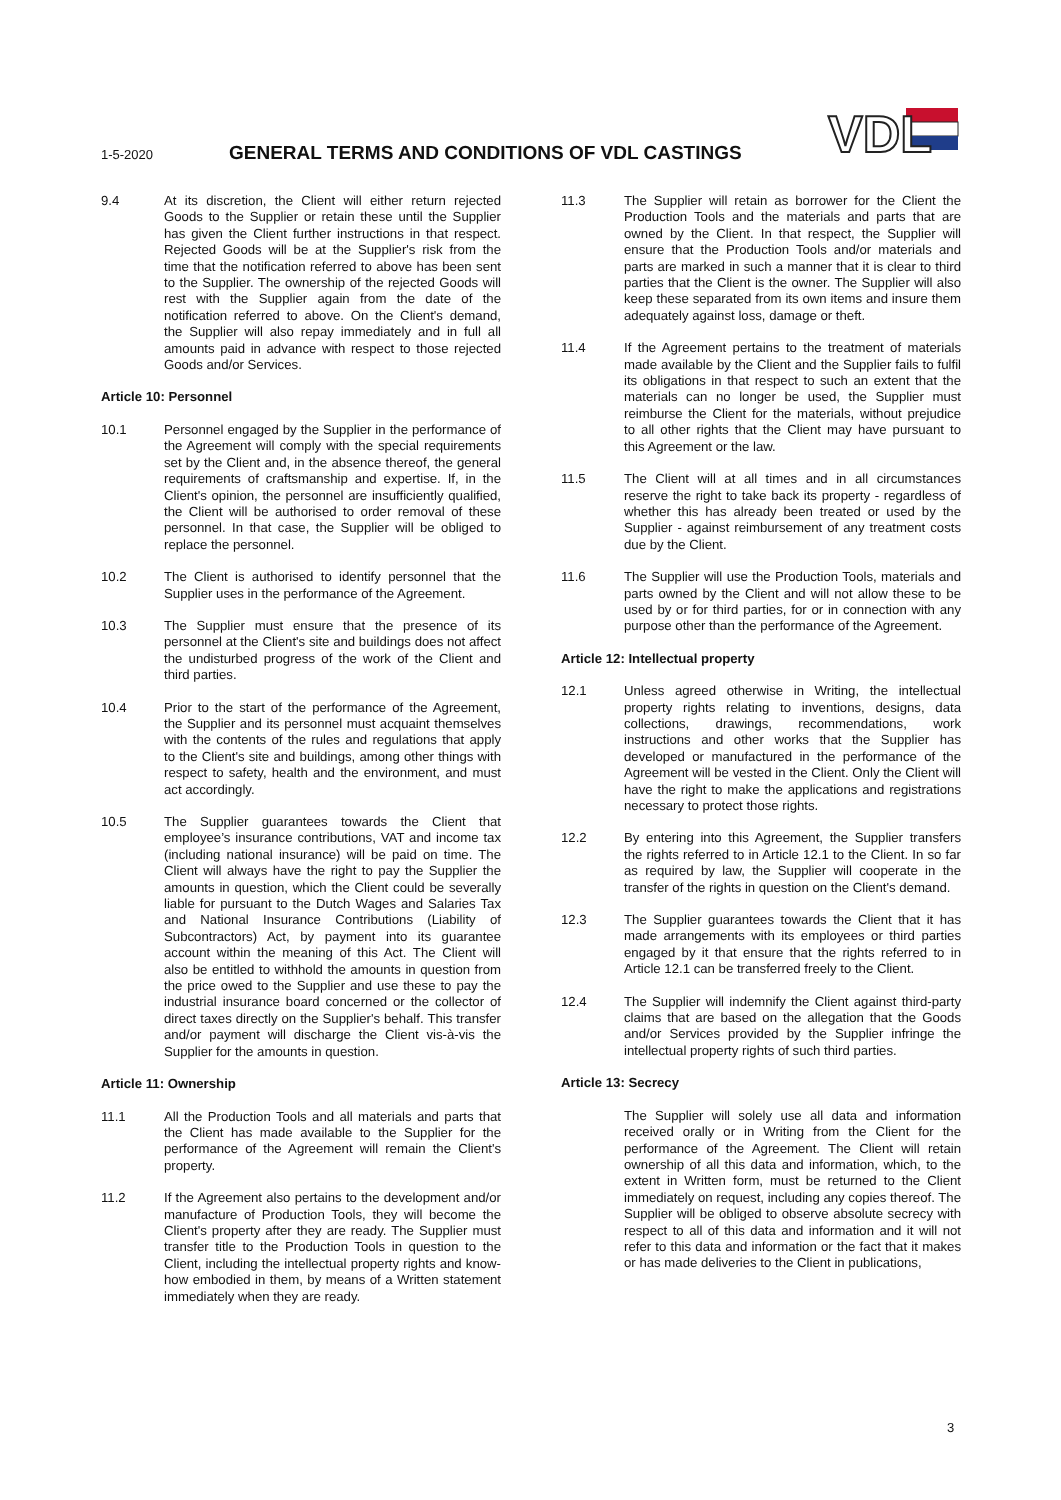1-5-2020
GENERAL TERMS AND CONDITIONS OF VDL CASTINGS
VDL
9.4 At its discretion, the Client will either return rejected Goods to the Supplier or retain these until the Supplier has given the Client further instructions in that respect. Rejected Goods will be at the Supplier's risk from the time that the notification referred to above has been sent to the Supplier. The ownership of the rejected Goods will rest with the Supplier again from the date of the notification referred to above. On the Client's demand, the Supplier will also repay immediately and in full all amounts paid in advance with respect to those rejected Goods and/or Services.
Article 10: Personnel
10.1 Personnel engaged by the Supplier in the performance of the Agreement will comply with the special requirements set by the Client and, in the absence thereof, the general requirements of craftsmanship and expertise. If, in the Client's opinion, the personnel are insufficiently qualified, the Client will be authorised to order removal of these personnel. In that case, the Supplier will be obliged to replace the personnel.
10.2 The Client is authorised to identify personnel that the Supplier uses in the performance of the Agreement.
10.3 The Supplier must ensure that the presence of its personnel at the Client's site and buildings does not affect the undisturbed progress of the work of the Client and third parties.
10.4 Prior to the start of the performance of the Agreement, the Supplier and its personnel must acquaint themselves with the contents of the rules and regulations that apply to the Client's site and buildings, among other things with respect to safety, health and the environment, and must act accordingly.
10.5 The Supplier guarantees towards the Client that employee’s insurance contributions, VAT and income tax (including national insurance) will be paid on time. The Client will always have the right to pay the Supplier the amounts in question, which the Client could be severally liable for pursuant to the Dutch Wages and Salaries Tax and National Insurance Contributions (Liability of Subcontractors) Act, by payment into its guarantee account within the meaning of this Act. The Client will also be entitled to withhold the amounts in question from the price owed to the Supplier and use these to pay the industrial insurance board concerned or the collector of direct taxes directly on the Supplier's behalf. This transfer and/or payment will discharge the Client vis-à-vis the Supplier for the amounts in question.
Article 11: Ownership
11.1 All the Production Tools and all materials and parts that the Client has made available to the Supplier for the performance of the Agreement will remain the Client's property.
11.2 If the Agreement also pertains to the development and/or manufacture of Production Tools, they will become the Client's property after they are ready. The Supplier must transfer title to the Production Tools in question to the Client, including the intellectual property rights and know-how embodied in them, by means of a Written statement immediately when they are ready.
11.3 The Supplier will retain as borrower for the Client the Production Tools and the materials and parts that are owned by the Client. In that respect, the Supplier will ensure that the Production Tools and/or materials and parts are marked in such a manner that it is clear to third parties that the Client is the owner. The Supplier will also keep these separated from its own items and insure them adequately against loss, damage or theft.
11.4 If the Agreement pertains to the treatment of materials made available by the Client and the Supplier fails to fulfil its obligations in that respect to such an extent that the materials can no longer be used, the Supplier must reimburse the Client for the materials, without prejudice to all other rights that the Client may have pursuant to this Agreement or the law.
11.5 The Client will at all times and in all circumstances reserve the right to take back its property - regardless of whether this has already been treated or used by the Supplier - against reimbursement of any treatment costs due by the Client.
11.6 The Supplier will use the Production Tools, materials and parts owned by the Client and will not allow these to be used by or for third parties, for or in connection with any purpose other than the performance of the Agreement.
Article 12: Intellectual property
12.1 Unless agreed otherwise in Writing, the intellectual property rights relating to inventions, designs, data collections, drawings, recommendations, work instructions and other works that the Supplier has developed or manufactured in the performance of the Agreement will be vested in the Client. Only the Client will have the right to make the applications and registrations necessary to protect those rights.
12.2 By entering into this Agreement, the Supplier transfers the rights referred to in Article 12.1 to the Client. In so far as required by law, the Supplier will cooperate in the transfer of the rights in question on the Client's demand.
12.3 The Supplier guarantees towards the Client that it has made arrangements with its employees or third parties engaged by it that ensure that the rights referred to in Article 12.1 can be transferred freely to the Client.
12.4 The Supplier will indemnify the Client against third-party claims that are based on the allegation that the Goods and/or Services provided by the Supplier infringe the intellectual property rights of such third parties.
Article 13: Secrecy
The Supplier will solely use all data and information received orally or in Writing from the Client for the performance of the Agreement. The Client will retain ownership of all this data and information, which, to the extent in Written form, must be returned to the Client immediately on request, including any copies thereof. The Supplier will be obliged to observe absolute secrecy with respect to all of this data and information and it will not refer to this data and information or the fact that it makes or has made deliveries to the Client in publications,
3